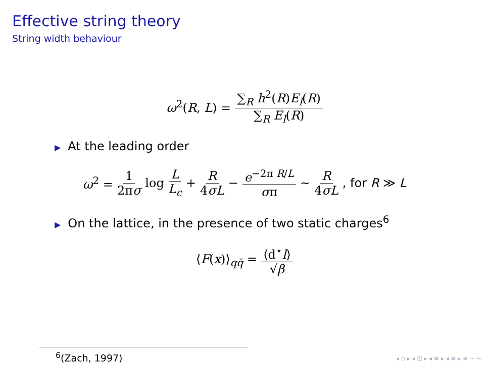Effective string theory
String width behaviour
ω<sup>2</sup>(R, L) = ∑<sub>R</sub> h<sup>2</sup>(R)E<sub>l</sub>(R) ∑<sub>R</sub> E<sub>l</sub>(R)
▶ At the leading order
ω<sup>2</sup> = 1 2πσ log L L<sub>c</sub> + R 4σL − e<sup>−2π R/L</sup> σπ ∼ R 4σL, for R ≫ L
▶ On the lattice, in the presence of two static charges<sup>6</sup>
⟨F(x)⟩<sub>qq̄</sub> = ⟨d<sup>⋆</sup>l⟩ √β
<sup>6</sup> (Zach, 1997)
◂ ▫ ▸ ◂ ⊡ ▸ ◂ ≡ ▸ ◂ ≡ ▸ ≡ ∽ ∾